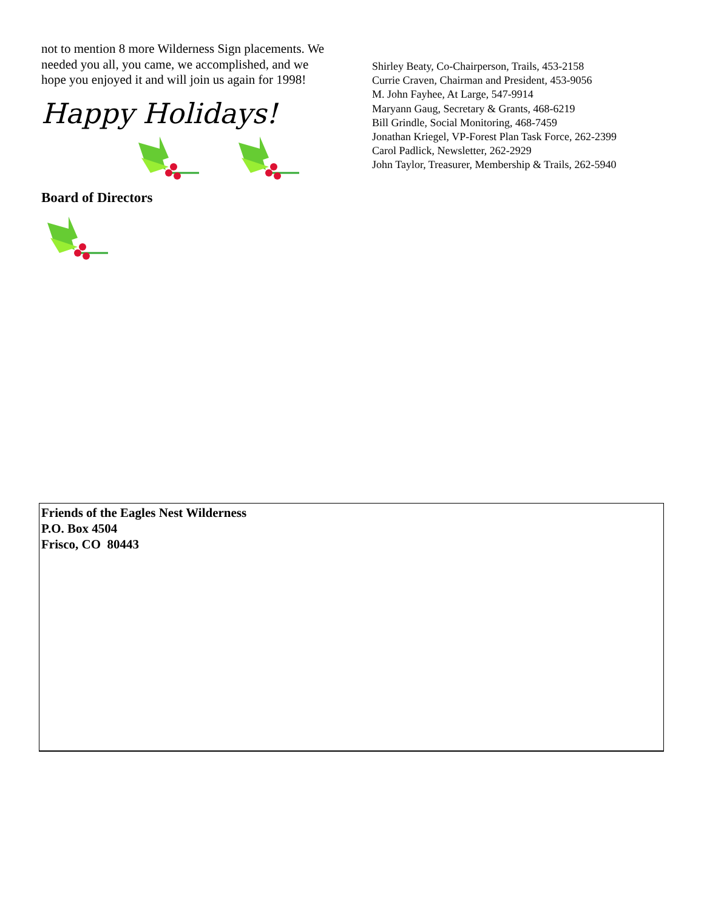not to mention 8 more Wilderness Sign placements. We needed you all, you came, we accomplished, and we hope you enjoyed it and will join us again for 1998!
Happy Holidays!
Board of Directors
Shirley Beaty, Co-Chairperson, Trails, 453-2158
Currie Craven, Chairman and President, 453-9056
M. John Fayhee, At Large, 547-9914
Maryann Gaug, Secretary & Grants, 468-6219
Bill Grindle, Social Monitoring, 468-7459
Jonathan Kriegel, VP-Forest Plan Task Force, 262-2399
Carol Padlick, Newsletter, 262-2929
John Taylor, Treasurer, Membership & Trails, 262-5940
Friends of the Eagles Nest Wilderness
P.O. Box 4504
Frisco, CO 80443